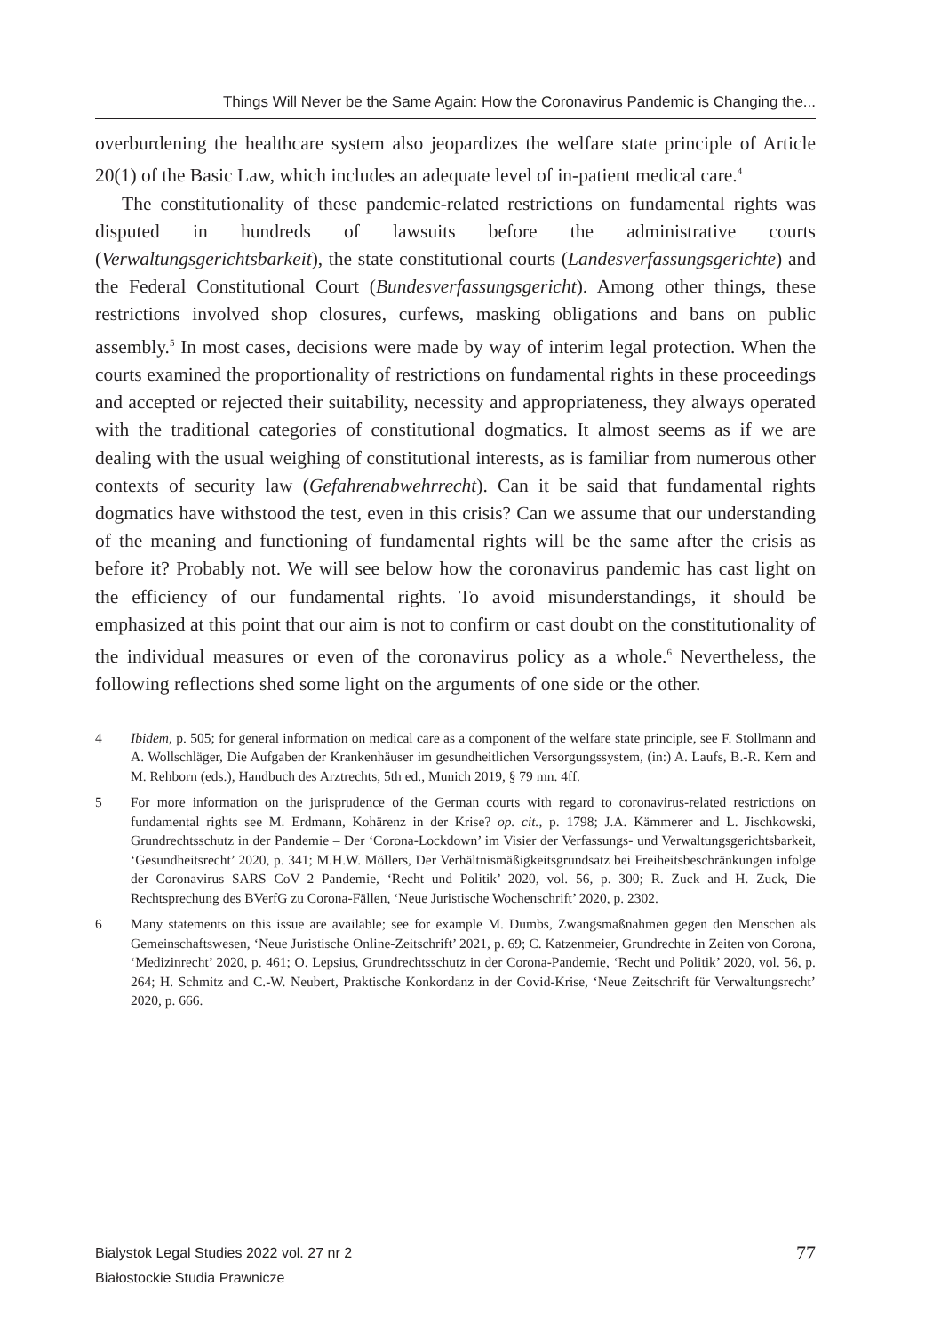Things Will Never be the Same Again: How the Coronavirus Pandemic is Changing the...
overburdening the healthcare system also jeopardizes the welfare state principle of Article 20(1) of the Basic Law, which includes an adequate level of in-patient medical care.<sup>4</sup>
The constitutionality of these pandemic-related restrictions on fundamental rights was disputed in hundreds of lawsuits before the administrative courts (Verwaltungsgerichtsbarkeit), the state constitutional courts (Landesverfassungsgerichte) and the Federal Constitutional Court (Bundesverfassungsgericht). Among other things, these restrictions involved shop closures, curfews, masking obligations and bans on public assembly.<sup>5</sup> In most cases, decisions were made by way of interim legal protection. When the courts examined the proportionality of restrictions on fundamental rights in these proceedings and accepted or rejected their suitability, necessity and appropriateness, they always operated with the traditional categories of constitutional dogmatics. It almost seems as if we are dealing with the usual weighing of constitutional interests, as is familiar from numerous other contexts of security law (Gefahrenabwehrrecht). Can it be said that fundamental rights dogmatics have withstood the test, even in this crisis? Can we assume that our understanding of the meaning and functioning of fundamental rights will be the same after the crisis as before it? Probably not. We will see below how the coronavirus pandemic has cast light on the efficiency of our fundamental rights. To avoid misunderstandings, it should be emphasized at this point that our aim is not to confirm or cast doubt on the constitutionality of the individual measures or even of the coronavirus policy as a whole.<sup>6</sup> Nevertheless, the following reflections shed some light on the arguments of one side or the other.
4 Ibidem, p. 505; for general information on medical care as a component of the welfare state principle, see F. Stollmann and A. Wollschläger, Die Aufgaben der Krankenhäuser im gesundheitlichen Versorgungssystem, (in:) A. Laufs, B.-R. Kern and M. Rehborn (eds.), Handbuch des Arztrechts, 5th ed., Munich 2019, § 79 mn. 4ff.
5 For more information on the jurisprudence of the German courts with regard to coronavirus-related restrictions on fundamental rights see M. Erdmann, Kohärenz in der Krise? op. cit., p. 1798; J.A. Kämmerer and L. Jischkowski, Grundrechtsschutz in der Pandemie – Der ‘Corona-Lockdown’ im Visier der Verfassungs- und Verwaltungsgerichtsbarkeit, ‘Gesundheitsrecht’ 2020, p. 341; M.H.W. Möllers, Der Verhältnismäßigkeitsgrundsatz bei Freiheitsbeschränkungen infolge der Coronavirus SARS CoV–2 Pandemie, ‘Recht und Politik’ 2020, vol. 56, p. 300; R. Zuck and H. Zuck, Die Rechtsprechung des BVerfG zu Corona-Fällen, ‘Neue Juristische Wochenschrift’ 2020, p. 2302.
6 Many statements on this issue are available; see for example M. Dumbs, Zwangsmaßnahmen gegen den Menschen als Gemeinschaftswesen, ‘Neue Juristische Online-Zeitschrift’ 2021, p. 69; C. Katzenmeier, Grundrechte in Zeiten von Corona, ‘Medizinrecht’ 2020, p. 461; O. Lepsius, Grundrechtsschutz in der Corona-Pandemie, ‘Recht und Politik’ 2020, vol. 56, p. 264; H. Schmitz and C.-W. Neubert, Praktische Konkordanz in der Covid-Krise, ‘Neue Zeitschrift für Verwaltungsrecht’ 2020, p. 666.
Bialystok Legal Studies 2022 vol. 27 nr 2
Białostockie Studia Prawnicze
77